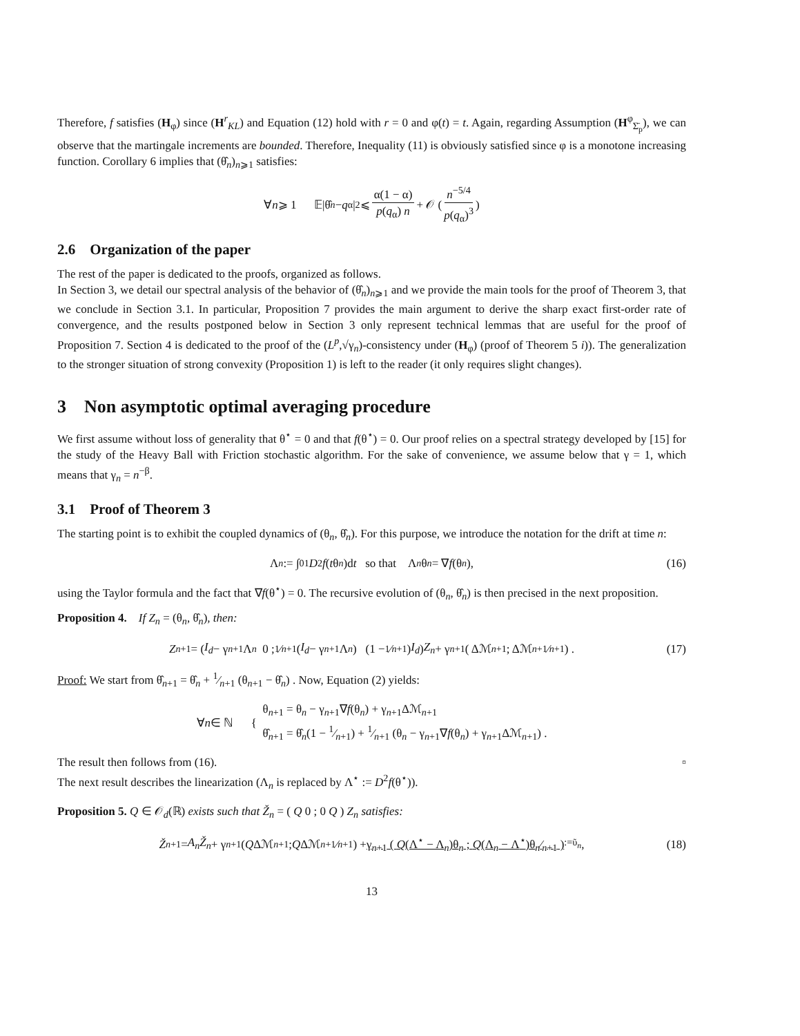Therefore, f satisfies (H<sub>φ</sub>) since (H<sup>r</sup><sub>KL</sub>) and Equation (12) hold with r = 0 and φ(t) = t. Again, regarding Assumption (H<sup>φ</sup><sub>Σ̄<sub>p</sub></sub>), we can observe that the martingale increments are bounded. Therefore, Inequality (11) is obviously satisfied since φ is a monotone increasing function. Corollary 6 implies that (θ̂<sub>n</sub>)<sub>n⩾1</sub> satisfies:
∀ n ⩾ 1 𝔼|θ̂<sub>n</sub> − q<sub>α</sub>|<sup>2</sup> ⩽ α(1 − α) p(q<sub>α</sub>) n + 𝒪 ( n<sup>−5/4</sup> p(q<sub>α</sub>)<sup>3</sup> )
2.6 Organization of the paper
The rest of the paper is dedicated to the proofs, organized as follows.
In Section 3, we detail our spectral analysis of the behavior of (θ̂<sub>n</sub>)<sub>n⩾1</sub> and we provide the main tools for the proof of Theorem 3, that we conclude in Section 3.1. In particular, Proposition 7 provides the main argument to derive the sharp exact first-order rate of convergence, and the results postponed below in Section 3 only represent technical lemmas that are useful for the proof of Proposition 7. Section 4 is dedicated to the proof of the (L<sup>p</sup>,√γ<sub>n</sub>)-consistency under (H<sub>φ</sub>) (proof of Theorem 5 i)). The generalization to the stronger situation of strong convexity (Proposition 1) is left to the reader (it only requires slight changes).
3 Non asymptotic optimal averaging procedure
We first assume without loss of generality that θ<sup>⋆</sup> = 0 and that f(θ<sup>⋆</sup>) = 0. Our proof relies on a spectral strategy developed by [15] for the study of the Heavy Ball with Friction stochastic algorithm. For the sake of convenience, we assume below that γ = 1, which means that γ<sub>n</sub> = n<sup>−β</sup>.
3.1 Proof of Theorem 3
The starting point is to exhibit the coupled dynamics of (θ<sub>n</sub>, θ̂<sub>n</sub>). For this purpose, we introduce the notation for the drift at time n:
Λ<sub>n</sub> := ∫<sub>0</sub><sup>1</sup> D<sup>2</sup> f (t θ<sub>n</sub>)d t so that Λ<sub>n</sub> θ<sub>n</sub> = ∇ f (θ<sub>n</sub>), (16)
using the Taylor formula and the fact that ∇f(θ<sup>⋆</sup>) = 0. The recursive evolution of (θ<sub>n</sub>, θ̂<sub>n</sub>) is then precised in the next proposition.
Proposition 4. If Z<sub>n</sub> = (θ<sub>n</sub>, θ̂<sub>n</sub>), then:
Z<sub>n+1</sub> = ( I<sub>d</sub> − γ<sub>n+1</sub>Λ<sub>n</sub> 0 ; 1⁄n+1(I<sub>d</sub> − γ<sub>n+1</sub>Λ<sub>n</sub>) (1 − 1⁄n+1) I<sub>d</sub> ) Z<sub>n</sub> + γ<sub>n+1</sub> ( Δℳ<sub>n+1</sub> ; Δℳ<sub>n+1</sub>⁄<sub>n+1</sub> ) . (17)
Proof: We start from θ̂<sub>n+1</sub> = θ̂<sub>n</sub> + 1⁄n+1 (θ<sub>n+1</sub> − θ̂<sub>n</sub>) . Now, Equation (2) yields:
∀ n ∈ ℕ { θ<sub>n+1</sub> = θ<sub>n</sub> − γ<sub>n+1</sub>∇f(θ<sub>n</sub>) + γ<sub>n+1</sub>Δℳ<sub>n+1</sub>
θ̂<sub>n+1</sub> = θ̂<sub>n</sub>(1 − 1⁄n+1) + 1⁄n+1 (θ<sub>n</sub> − γ<sub>n+1</sub>∇f(θ<sub>n</sub>) + γ<sub>n+1</sub>Δℳ<sub>n+1</sub>) .
The result then follows from (16). ▫
The next result describes the linearization (Λ<sub>n</sub> is replaced by Λ<sup>⋆</sup> := D<sup>2</sup>f(θ<sup>⋆</sup>)).
Proposition 5. Q ∈ 𝒪<sub>d</sub>(ℝ) exists such that Ž<sub>n</sub> = ( Q 0 ; 0 Q ) Z<sub>n</sub> satisfies:
Ž<sub>n+1</sub> = A<sub>n</sub>Ž<sub>n</sub> + γ<sub>n+1</sub> ( Q Δℳ<sub>n+1</sub> ; Q Δℳ<sub>n+1</sub>⁄<sub>n+1</sub> ) + γ<sub>n+1</sub> ( Q(Λ<sup>⋆</sup> − Λ<sub>n</sub>)θ<sub>n</sub> ; Q(Λ<sub>n</sub> − Λ<sup>⋆</sup>)θ<sub>n</sub>⁄<sub>n+1</sub> )<sub>:=ῦ<sub>n</sub></sub>, (18)
13